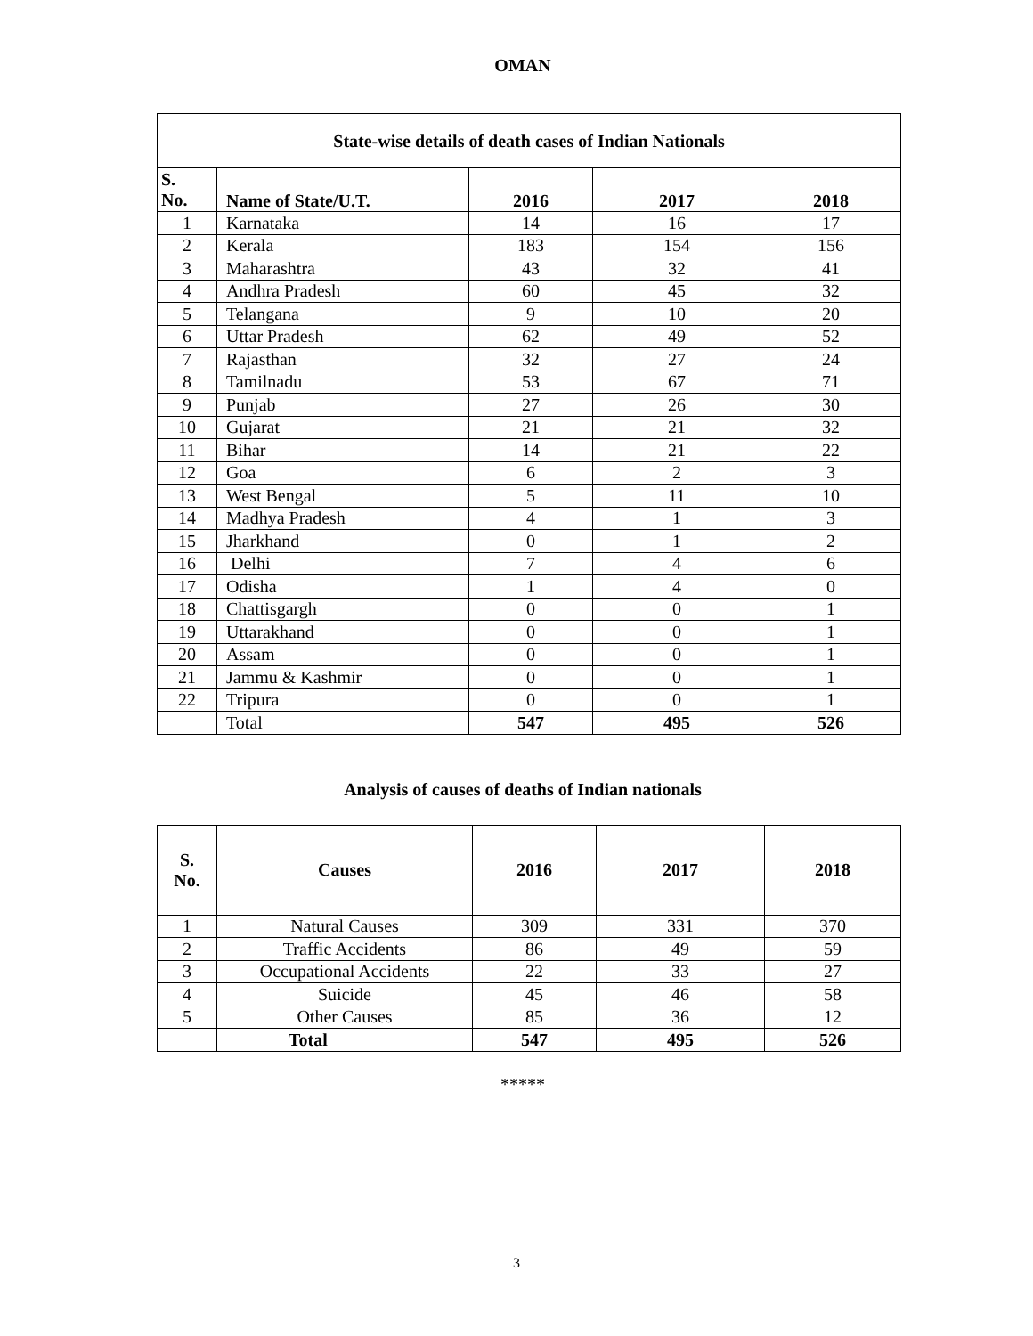OMAN
| State-wise details of death cases of Indian Nationals | | | | |
| S. No. | Name of State/U.T. | 2016 | 2017 | 2018 |
| 1 | Karnataka | 14 | 16 | 17 |
| 2 | Kerala | 183 | 154 | 156 |
| 3 | Maharashtra | 43 | 32 | 41 |
| 4 | Andhra Pradesh | 60 | 45 | 32 |
| 5 | Telangana | 9 | 10 | 20 |
| 6 | Uttar Pradesh | 62 | 49 | 52 |
| 7 | Rajasthan | 32 | 27 | 24 |
| 8 | Tamilnadu | 53 | 67 | 71 |
| 9 | Punjab | 27 | 26 | 30 |
| 10 | Gujarat | 21 | 21 | 32 |
| 11 | Bihar | 14 | 21 | 22 |
| 12 | Goa | 6 | 2 | 3 |
| 13 | West Bengal | 5 | 11 | 10 |
| 14 | Madhya Pradesh | 4 | 1 | 3 |
| 15 | Jharkhand | 0 | 1 | 2 |
| 16 | Delhi | 7 | 4 | 6 |
| 17 | Odisha | 1 | 4 | 0 |
| 18 | Chattisgargh | 0 | 0 | 1 |
| 19 | Uttarakhand | 0 | 0 | 1 |
| 20 | Assam | 0 | 0 | 1 |
| 21 | Jammu & Kashmir | 0 | 0 | 1 |
| 22 | Tripura | 0 | 0 | 1 |
| | Total | 547 | 495 | 526 |
Analysis of causes of deaths of Indian nationals
| S. No. | Causes | 2016 | 2017 | 2018 |
| --- | --- | --- | --- | --- |
| 1 | Natural Causes | 309 | 331 | 370 |
| 2 | Traffic Accidents | 86 | 49 | 59 |
| 3 | Occupational Accidents | 22 | 33 | 27 |
| 4 | Suicide | 45 | 46 | 58 |
| 5 | Other Causes | 85 | 36 | 12 |
| | Total | 547 | 495 | 526 |
*****
3